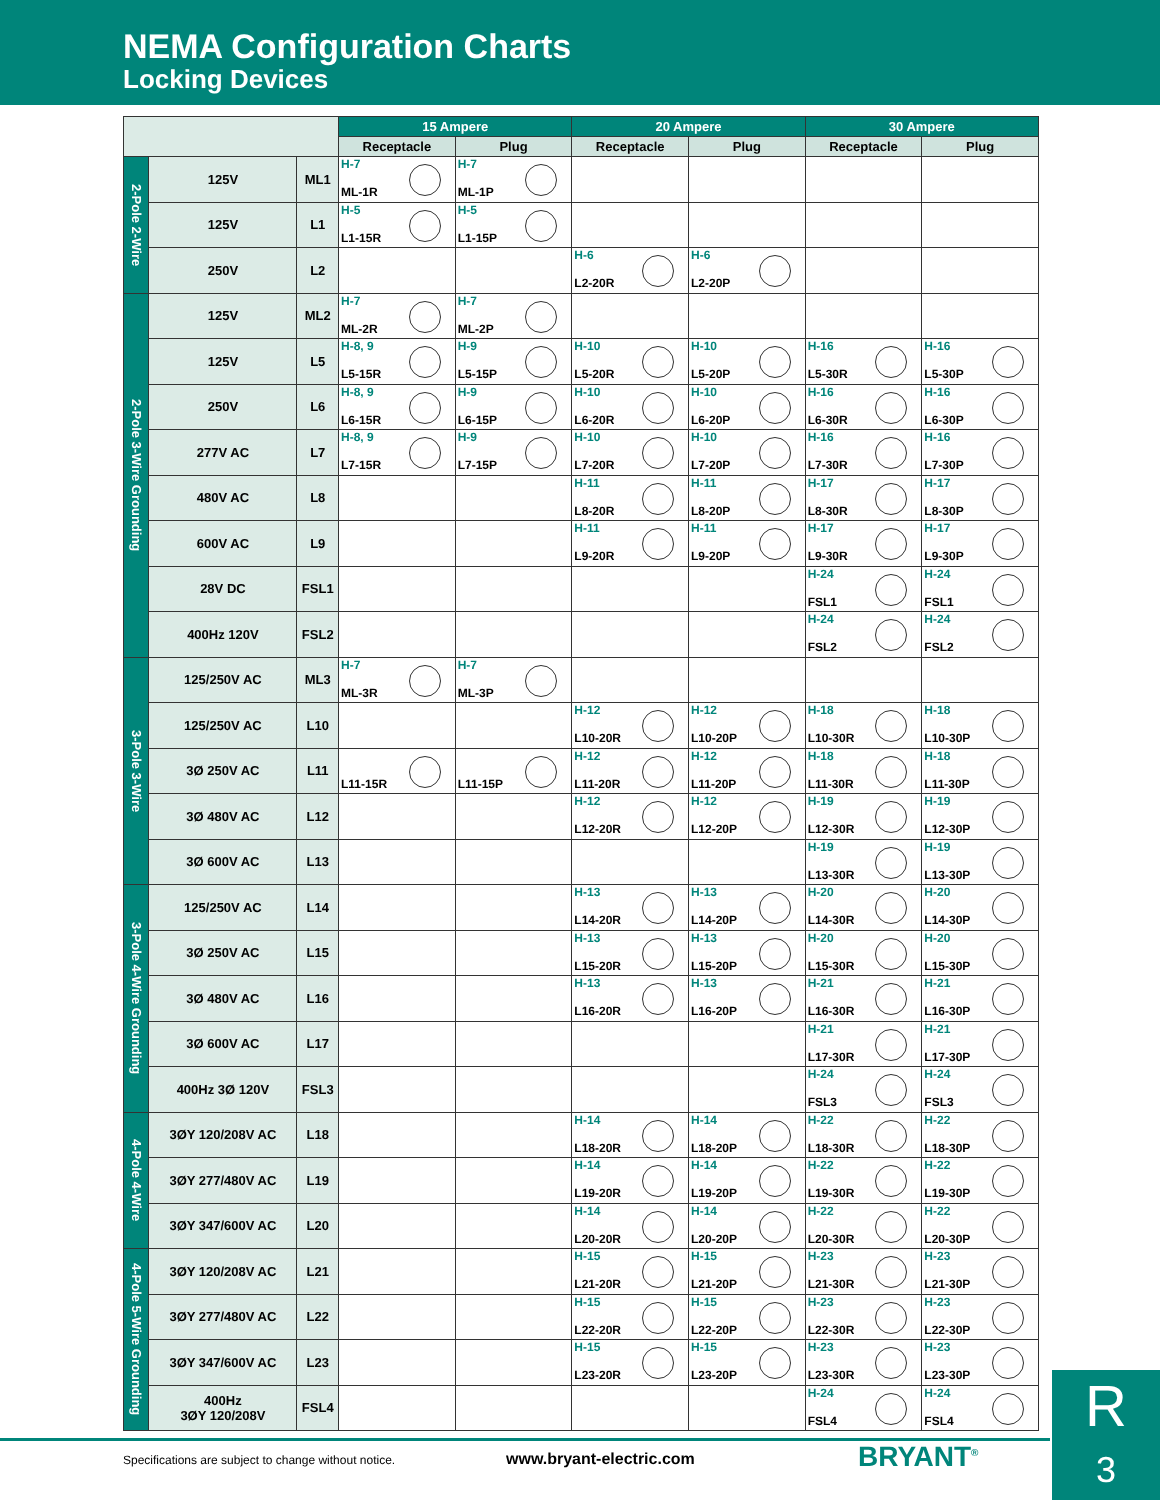NEMA Configuration Charts
Locking Devices
| | | | 15 Ampere | | 20 Ampere | | 30 Ampere | |
| --- | --- | --- | --- | --- | --- | --- | --- | --- |
| | | | Receptacle | Plug | Receptacle | Plug | Receptacle | Plug |
| 2-Pole 2-Wire | 125V | ML1 | H-7 ML-1R | H-7 ML-1P | | | | |
| | 125V | L1 | H-5 L1-15R | H-5 L1-15P | | | | |
| | 250V | L2 | | | H-6 L2-20R | H-6 L2-20P | | |
| 2-Pole 3-Wire Grounding | 125V | ML2 | H-7 ML-2R | H-7 ML-2P | | | | |
| | 125V | L5 | H-8, 9 L5-15R | H-9 L5-15P | H-10 L5-20R | H-10 L5-20P | H-16 L5-30R | H-16 L5-30P |
| | 250V | L6 | H-8, 9 L6-15R | H-9 L6-15P | H-10 L6-20R | H-10 L6-20P | H-16 L6-30R | H-16 L6-30P |
| | 277V AC | L7 | H-8, 9 L7-15R | H-9 L7-15P | H-10 L7-20R | H-10 L7-20P | H-16 L7-30R | H-16 L7-30P |
| | 480V AC | L8 | | | H-11 L8-20R | H-11 L8-20P | H-17 L8-30R | H-17 L8-30P |
| | 600V AC | L9 | | | H-11 L9-20R | H-11 L9-20P | H-17 L9-30R | H-17 L9-30P |
| | 28V DC | FSL1 | | | | | H-24 FSL1 | H-24 FSL1 |
| | 400Hz 120V | FSL2 | | | | | H-24 FSL2 | H-24 FSL2 |
| 3-Pole 3-Wire | 125/250V AC | ML3 | H-7 ML-3R | H-7 ML-3P | | | | |
| | 125/250V AC | L10 | | | H-12 L10-20R | H-12 L10-20P | H-18 L10-30R | H-18 L10-30P |
| | 3Ø 250V AC | L11 | L11-15R | L11-15P | H-12 L11-20R | H-12 L11-20P | H-18 L11-30R | H-18 L11-30P |
| | 3Ø 480V AC | L12 | | | H-12 L12-20R | H-12 L12-20P | H-19 L12-30R | H-19 L12-30P |
| | 3Ø 600V AC | L13 | | | | | H-19 L13-30R | H-19 L13-30P |
| 3-Pole 4-Wire Grounding | 125/250V AC | L14 | | | H-13 L14-20R | H-13 L14-20P | H-20 L14-30R | H-20 L14-30P |
| | 3Ø 250V AC | L15 | | | H-13 L15-20R | H-13 L15-20P | H-20 L15-30R | H-20 L15-30P |
| | 3Ø 480V AC | L16 | | | H-13 L16-20R | H-13 L16-20P | H-21 L16-30R | H-21 L16-30P |
| | 3Ø 600V AC | L17 | | | | | H-21 L17-30R | H-21 L17-30P |
| | 400Hz 3Ø 120V | FSL3 | | | | | H-24 FSL3 | H-24 FSL3 |
| 4-Pole 4-Wire | 3ØY 120/208V AC | L18 | | | H-14 L18-20R | H-14 L18-20P | H-22 L18-30R | H-22 L18-30P |
| | 3ØY 277/480V AC | L19 | | | H-14 L19-20R | H-14 L19-20P | H-22 L19-30R | H-22 L19-30P |
| | 3ØY 347/600V AC | L20 | | | H-14 L20-20R | H-14 L20-20P | H-22 L20-30R | H-22 L20-30P |
| 4-Pole 5-Wire Grounding | 3ØY 120/208V AC | L21 | | | H-15 L21-20R | H-15 L21-20P | H-23 L21-30R | H-23 L21-30P |
| | 3ØY 277/480V AC | L22 | | | H-15 L22-20R | H-15 L22-20P | H-23 L22-30R | H-23 L22-30P |
| | 3ØY 347/600V AC | L23 | | | H-15 L23-20R | H-15 L23-20P | H-23 L23-30R | H-23 L23-30P |
| | 400Hz 3ØY 120/208V | FSL4 | | | | | H-24 FSL4 | H-24 FSL4 |
Specifications are subject to change without notice.
www.bryant-electric.com BRYANT<sup>®</sup>
R
3